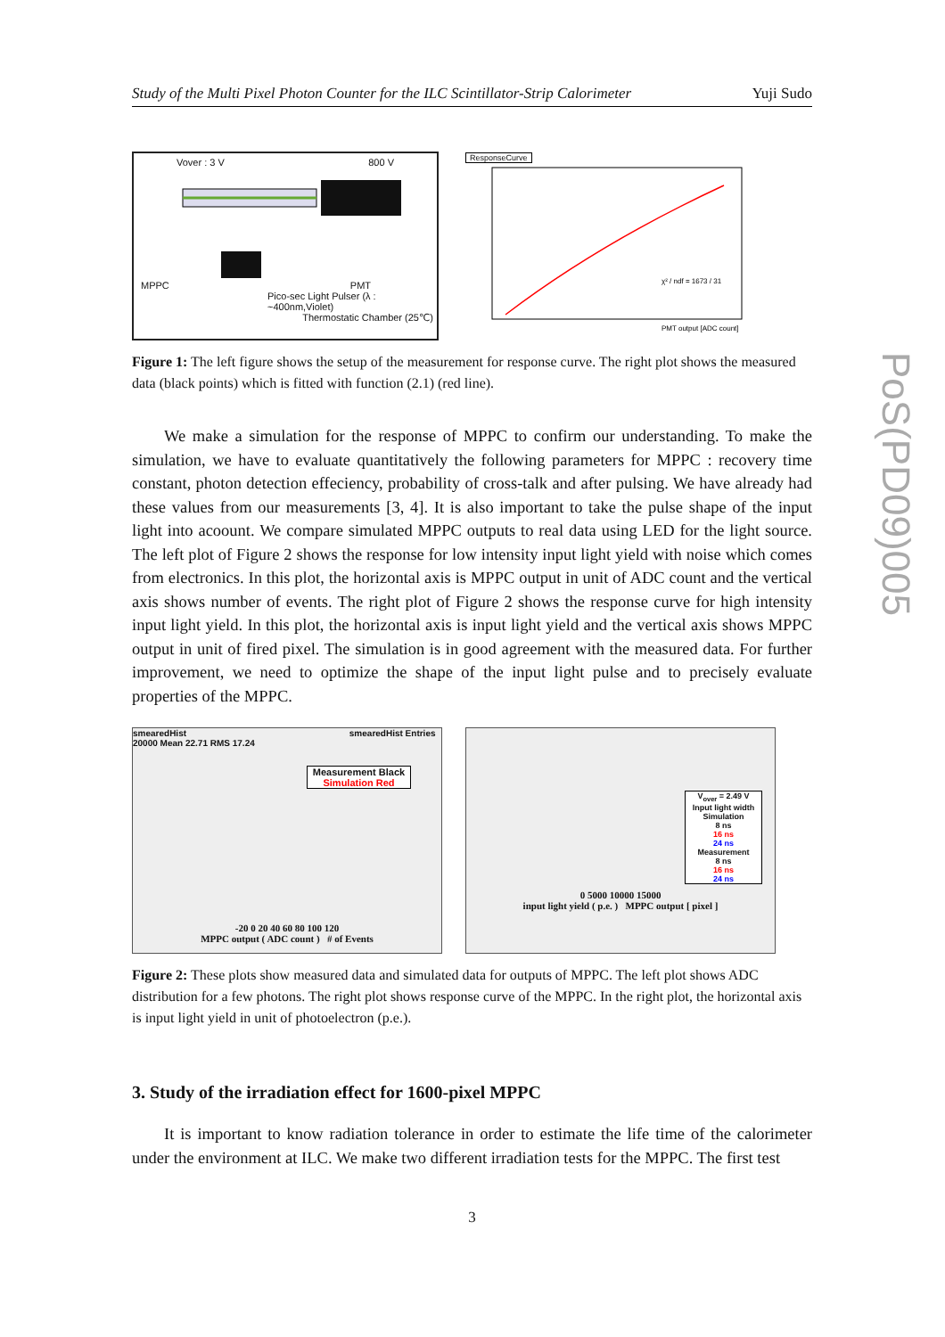PoS(PD09)005
Study of the Multi Pixel Photon Counter for the ILC Scintillator-Strip Calorimeter Yuji Sudo
Vover : 3 V 800 V
MPPC PMT
Pico-sec Light Pulser (λ : ~400nm,Violet)
Thermostatic Chamber (25℃)
ResponseCurve
χ² / ndf = 1673 / 31
PMT output [ADC count]
Figure 1: The left figure shows the setup of the measurement for response curve. The right plot shows the measured data (black points) which is fitted with function (2.1) (red line).
We make a simulation for the response of MPPC to confirm our understanding. To make the simulation, we have to evaluate quantitatively the following parameters for MPPC : recovery time constant, photon detection effeciency, probability of cross-talk and after pulsing. We have already had these values from our measurements [3, 4]. It is also important to take the pulse shape of the input light into acoount. We compare simulated MPPC outputs to real data using LED for the light source. The left plot of Figure 2 shows the response for low intensity input light yield with noise which comes from electronics. In this plot, the horizontal axis is MPPC output in unit of ADC count and the vertical axis shows number of events. The right plot of Figure 2 shows the response curve for high intensity input light yield. In this plot, the horizontal axis is input light yield and the vertical axis shows MPPC output in unit of fired pixel. The simulation is in good agreement with the measured data. For further improvement, we need to optimize the shape of the input light pulse and to precisely evaluate properties of the MPPC.
smearedHist smearedHist Entries 20000 Mean 22.71 RMS 17.24
Measurement Black
Simulation Red
-20 0 20 40 60 80 100 120
MPPC output ( ADC count ) # of Events
V<sub>over</sub> = 2.49 V
Input light width
Simulation
8 ns
16 ns
24 ns
Measurement
8 ns
16 ns
24 ns
0 5000 10000 15000
input light yield ( p.e. ) MPPC output [ pixel ]
Figure 2: These plots show measured data and simulated data for outputs of MPPC. The left plot shows ADC distribution for a few photons. The right plot shows response curve of the MPPC. In the right plot, the horizontal axis is input light yield in unit of photoelectron (p.e.).
3. Study of the irradiation effect for 1600-pixel MPPC
It is important to know radiation tolerance in order to estimate the life time of the calorimeter under the environment at ILC. We make two different irradiation tests for the MPPC. The first test
3